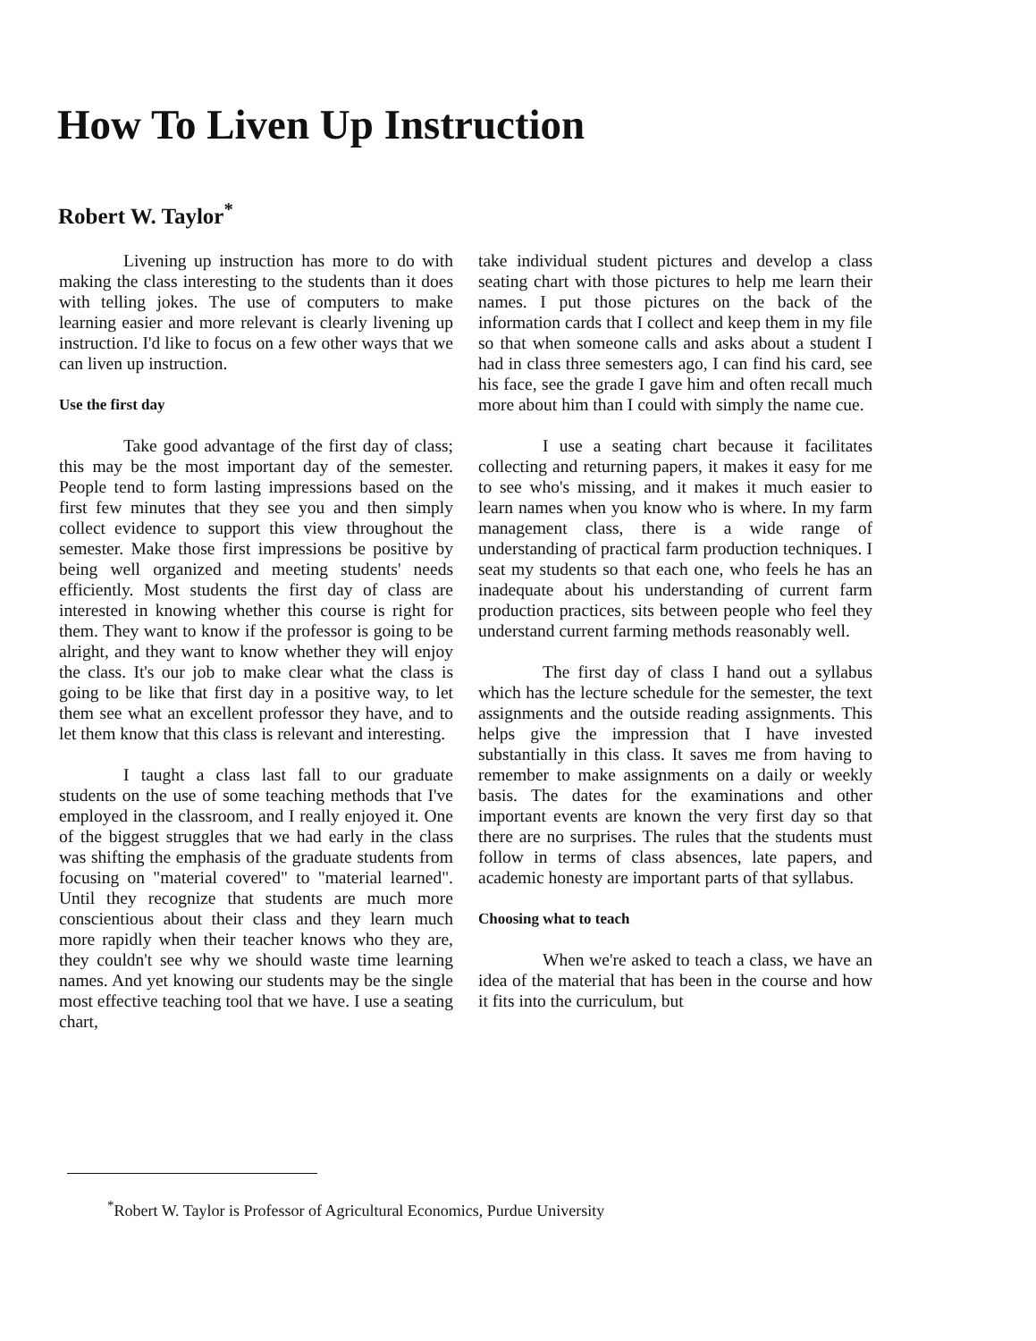How To Liven Up Instruction
Robert W. Taylor<sup>*</sup>
Livening up instruction has more to do with making the class interesting to the students than it does with telling jokes. The use of computers to make learning easier and more relevant is clearly livening up instruction. I'd like to focus on a few other ways that we can liven up instruction.
Use the first day
Take good advantage of the first day of class; this may be the most important day of the semester. People tend to form lasting impressions based on the first few minutes that they see you and then simply collect evidence to support this view throughout the semester. Make those first impressions be positive by being well organized and meeting students' needs efficiently. Most students the first day of class are interested in knowing whether this course is right for them. They want to know if the professor is going to be alright, and they want to know whether they will enjoy the class. It's our job to make clear what the class is going to be like that first day in a positive way, to let them see what an excellent professor they have, and to let them know that this class is relevant and interesting.
I taught a class last fall to our graduate students on the use of some teaching methods that I've employed in the classroom, and I really enjoyed it. One of the biggest struggles that we had early in the class was shifting the emphasis of the graduate students from focusing on "material covered" to "material learned". Until they recognize that students are much more conscientious about their class and they learn much more rapidly when their teacher knows who they are, they couldn't see why we should waste time learning names. And yet knowing our students may be the single most effective teaching tool that we have. I use a seating chart,
take individual student pictures and develop a class seating chart with those pictures to help me learn their names. I put those pictures on the back of the information cards that I collect and keep them in my file so that when someone calls and asks about a student I had in class three semesters ago, I can find his card, see his face, see the grade I gave him and often recall much more about him than I could with simply the name cue.
I use a seating chart because it facilitates collecting and returning papers, it makes it easy for me to see who's missing, and it makes it much easier to learn names when you know who is where. In my farm management class, there is a wide range of understanding of practical farm production techniques. I seat my students so that each one, who feels he has an inadequate about his understanding of current farm production practices, sits between people who feel they understand current farming methods reasonably well.
The first day of class I hand out a syllabus which has the lecture schedule for the semester, the text assignments and the outside reading assignments. This helps give the impression that I have invested substantially in this class. It saves me from having to remember to make assignments on a daily or weekly basis. The dates for the examinations and other important events are known the very first day so that there are no surprises. The rules that the students must follow in terms of class absences, late papers, and academic honesty are important parts of that syllabus.
Choosing what to teach
When we're asked to teach a class, we have an idea of the material that has been in the course and how it fits into the curriculum, but
<sup>*</sup> Robert W. Taylor is Professor of Agricultural Economics, Purdue University